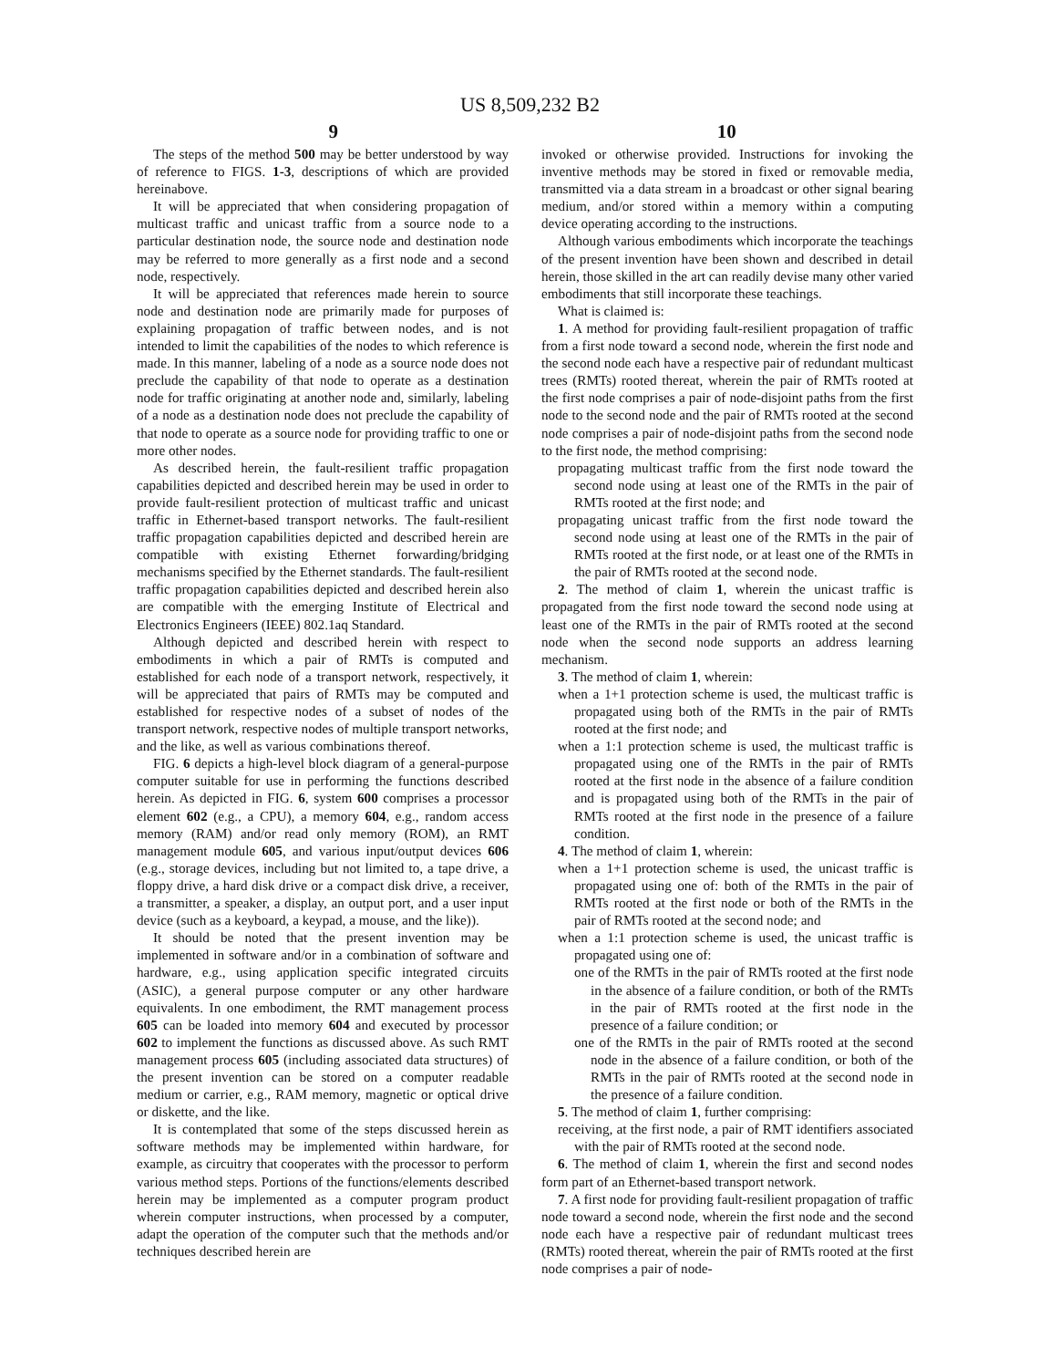US 8,509,232 B2
9 10
The steps of the method 500 may be better understood by way of reference to FIGS. 1-3, descriptions of which are provided hereinabove.
It will be appreciated that when considering propagation of multicast traffic and unicast traffic from a source node to a particular destination node, the source node and destination node may be referred to more generally as a first node and a second node, respectively.
It will be appreciated that references made herein to source node and destination node are primarily made for purposes of explaining propagation of traffic between nodes, and is not intended to limit the capabilities of the nodes to which reference is made. In this manner, labeling of a node as a source node does not preclude the capability of that node to operate as a destination node for traffic originating at another node and, similarly, labeling of a node as a destination node does not preclude the capability of that node to operate as a source node for providing traffic to one or more other nodes.
As described herein, the fault-resilient traffic propagation capabilities depicted and described herein may be used in order to provide fault-resilient protection of multicast traffic and unicast traffic in Ethernet-based transport networks. The fault-resilient traffic propagation capabilities depicted and described herein are compatible with existing Ethernet forwarding/bridging mechanisms specified by the Ethernet standards. The fault-resilient traffic propagation capabilities depicted and described herein also are compatible with the emerging Institute of Electrical and Electronics Engineers (IEEE) 802.1aq Standard.
Although depicted and described herein with respect to embodiments in which a pair of RMTs is computed and established for each node of a transport network, respectively, it will be appreciated that pairs of RMTs may be computed and established for respective nodes of a subset of nodes of the transport network, respective nodes of multiple transport networks, and the like, as well as various combinations thereof.
FIG. 6 depicts a high-level block diagram of a general-purpose computer suitable for use in performing the functions described herein. As depicted in FIG. 6, system 600 comprises a processor element 602 (e.g., a CPU), a memory 604, e.g., random access memory (RAM) and/or read only memory (ROM), an RMT management module 605, and various input/output devices 606 (e.g., storage devices, including but not limited to, a tape drive, a floppy drive, a hard disk drive or a compact disk drive, a receiver, a transmitter, a speaker, a display, an output port, and a user input device (such as a keyboard, a keypad, a mouse, and the like)).
It should be noted that the present invention may be implemented in software and/or in a combination of software and hardware, e.g., using application specific integrated circuits (ASIC), a general purpose computer or any other hardware equivalents. In one embodiment, the RMT management process 605 can be loaded into memory 604 and executed by processor 602 to implement the functions as discussed above. As such RMT management process 605 (including associated data structures) of the present invention can be stored on a computer readable medium or carrier, e.g., RAM memory, magnetic or optical drive or diskette, and the like.
It is contemplated that some of the steps discussed herein as software methods may be implemented within hardware, for example, as circuitry that cooperates with the processor to perform various method steps. Portions of the functions/elements described herein may be implemented as a computer program product wherein computer instructions, when processed by a computer, adapt the operation of the computer such that the methods and/or techniques described herein are
invoked or otherwise provided. Instructions for invoking the inventive methods may be stored in fixed or removable media, transmitted via a data stream in a broadcast or other signal bearing medium, and/or stored within a memory within a computing device operating according to the instructions.
Although various embodiments which incorporate the teachings of the present invention have been shown and described in detail herein, those skilled in the art can readily devise many other varied embodiments that still incorporate these teachings.
What is claimed is:
1. A method for providing fault-resilient propagation of traffic from a first node toward a second node, wherein the first node and the second node each have a respective pair of redundant multicast trees (RMTs) rooted thereat, wherein the pair of RMTs rooted at the first node comprises a pair of node-disjoint paths from the first node to the second node and the pair of RMTs rooted at the second node comprises a pair of node-disjoint paths from the second node to the first node, the method comprising:
propagating multicast traffic from the first node toward the second node using at least one of the RMTs in the pair of RMTs rooted at the first node; and
propagating unicast traffic from the first node toward the second node using at least one of the RMTs in the pair of RMTs rooted at the first node, or at least one of the RMTs in the pair of RMTs rooted at the second node.
2. The method of claim 1, wherein the unicast traffic is propagated from the first node toward the second node using at least one of the RMTs in the pair of RMTs rooted at the second node when the second node supports an address learning mechanism.
3. The method of claim 1, wherein:
when a 1+1 protection scheme is used, the multicast traffic is propagated using both of the RMTs in the pair of RMTs rooted at the first node; and
when a 1:1 protection scheme is used, the multicast traffic is propagated using one of the RMTs in the pair of RMTs rooted at the first node in the absence of a failure condition and is propagated using both of the RMTs in the pair of RMTs rooted at the first node in the presence of a failure condition.
4. The method of claim 1, wherein:
when a 1+1 protection scheme is used, the unicast traffic is propagated using one of: both of the RMTs in the pair of RMTs rooted at the first node or both of the RMTs in the pair of RMTs rooted at the second node; and
when a 1:1 protection scheme is used, the unicast traffic is propagated using one of:
one of the RMTs in the pair of RMTs rooted at the first node in the absence of a failure condition, or both of the RMTs in the pair of RMTs rooted at the first node in the presence of a failure condition; or
one of the RMTs in the pair of RMTs rooted at the second node in the absence of a failure condition, or both of the RMTs in the pair of RMTs rooted at the second node in the presence of a failure condition.
5. The method of claim 1, further comprising:
receiving, at the first node, a pair of RMT identifiers associated with the pair of RMTs rooted at the second node.
6. The method of claim 1, wherein the first and second nodes form part of an Ethernet-based transport network.
7. A first node for providing fault-resilient propagation of traffic node toward a second node, wherein the first node and the second node each have a respective pair of redundant multicast trees (RMTs) rooted thereat, wherein the pair of RMTs rooted at the first node comprises a pair of node-